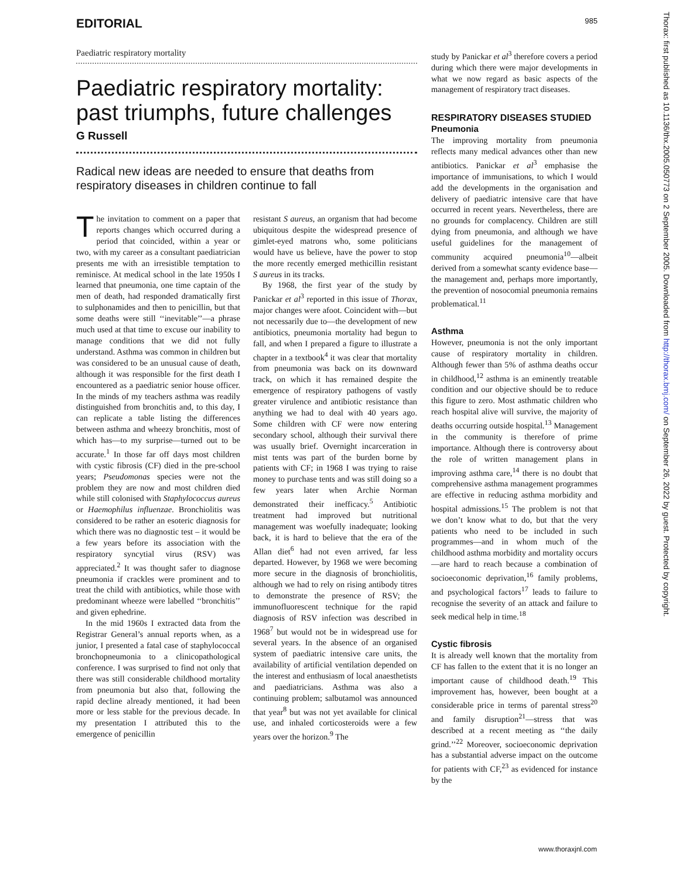EDITORIAL 985
Paediatric respiratory mortality
Paediatric respiratory mortality: past triumphs, future challenges
G Russell
Radical new ideas are needed to ensure that deaths from respiratory diseases in children continue to fall
The invitation to comment on a paper that reports changes which occurred during a period that coincided, within a year or two, with my career as a consultant paediatrician presents me with an irresistible temptation to reminisce. At medical school in the late 1950s I learned that pneumonia, one time captain of the men of death, had responded dramatically first to sulphonamides and then to penicillin, but that some deaths were still ‘‘inevitable’’—a phrase much used at that time to excuse our inability to manage conditions that we did not fully understand. Asthma was common in children but was considered to be an unusual cause of death, although it was responsible for the first death I encountered as a paediatric senior house officer. In the minds of my teachers asthma was readily distinguished from bronchitis and, to this day, I can replicate a table listing the differences between asthma and wheezy bronchitis, most of which has—to my surprise—turned out to be accurate.<sup>1</sup> In those far off days most children with cystic fibrosis (CF) died in the pre-school years; Pseudomonas species were not the problem they are now and most children died while still colonised with Staphylococcus aureus or Haemophilus influenzae. Bronchiolitis was considered to be rather an esoteric diagnosis for which there was no diagnostic test – it would be a few years before its association with the respiratory syncytial virus (RSV) was appreciated.<sup>2</sup> It was thought safer to diagnose pneumonia if crackles were prominent and to treat the child with antibiotics, while those with predominant wheeze were labelled ‘‘bronchitis’’ and given ephedrine.
In the mid 1960s I extracted data from the Registrar General’s annual reports when, as a junior, I presented a fatal case of staphylococcal bronchopneumonia to a clinicopathological conference. I was surprised to find not only that there was still considerable childhood mortality from pneumonia but also that, following the rapid decline already mentioned, it had been more or less stable for the previous decade. In my presentation I attributed this to the emergence of penicillin
resistant S aureus, an organism that had become ubiquitous despite the widespread presence of gimlet-eyed matrons who, some politicians would have us believe, have the power to stop the more recently emerged methicillin resistant S aureus in its tracks.
By 1968, the first year of the study by Panickar et al<sup>3</sup> reported in this issue of Thorax, major changes were afoot. Coincident with—but not necessarily due to—the development of new antibiotics, pneumonia mortality had begun to fall, and when I prepared a figure to illustrate a chapter in a textbook<sup>4</sup> it was clear that mortality from pneumonia was back on its downward track, on which it has remained despite the emergence of respiratory pathogens of vastly greater virulence and antibiotic resistance than anything we had to deal with 40 years ago. Some children with CF were now entering secondary school, although their survival there was usually brief. Overnight incarceration in mist tents was part of the burden borne by patients with CF; in 1968 I was trying to raise money to purchase tents and was still doing so a few years later when Archie Norman demonstrated their inefficacy.<sup>5</sup> Antibiotic treatment had improved but nutritional management was woefully inadequate; looking back, it is hard to believe that the era of the Allan diet<sup>6</sup> had not even arrived, far less departed. However, by 1968 we were becoming more secure in the diagnosis of bronchiolitis, although we had to rely on rising antibody titres to demonstrate the presence of RSV; the immunofluorescent technique for the rapid diagnosis of RSV infection was described in 1968<sup>7</sup> but would not be in widespread use for several years. In the absence of an organised system of paediatric intensive care units, the availability of artificial ventilation depended on the interest and enthusiasm of local anaesthetists and paediatricians. Asthma was also a continuing problem; salbutamol was announced that year<sup>8</sup> but was not yet available for clinical use, and inhaled corticosteroids were a few years over the horizon.<sup>9</sup> The
study by Panickar et al<sup>3</sup> therefore covers a period during which there were major developments in what we now regard as basic aspects of the management of respiratory tract diseases.
RESPIRATORY DISEASES STUDIED
Pneumonia
The improving mortality from pneumonia reflects many medical advances other than new antibiotics. Panickar et al<sup>3</sup> emphasise the importance of immunisations, to which I would add the developments in the organisation and delivery of paediatric intensive care that have occurred in recent years. Nevertheless, there are no grounds for complacency. Children are still dying from pneumonia, and although we have useful guidelines for the management of community acquired pneumonia<sup>10</sup>—albeit derived from a somewhat scanty evidence base—the management and, perhaps more importantly, the prevention of nosocomial pneumonia remains problematical.<sup>11</sup>
Asthma
However, pneumonia is not the only important cause of respiratory mortality in children. Although fewer than 5% of asthma deaths occur in childhood,<sup>12</sup> asthma is an eminently treatable condition and our objective should be to reduce this figure to zero. Most asthmatic children who reach hospital alive will survive, the majority of deaths occurring outside hospital.<sup>13</sup> Management in the community is therefore of prime importance. Although there is controversy about the role of written management plans in improving asthma care,<sup>14</sup> there is no doubt that comprehensive asthma management programmes are effective in reducing asthma morbidity and hospital admissions.<sup>15</sup> The problem is not that we don’t know what to do, but that the very patients who need to be included in such programmes—and in whom much of the childhood asthma morbidity and mortality occurs—are hard to reach because a combination of socioeconomic deprivation,<sup>16</sup> family problems, and psychological factors<sup>17</sup> leads to failure to recognise the severity of an attack and failure to seek medical help in time.<sup>18</sup>
Cystic fibrosis
It is already well known that the mortality from CF has fallen to the extent that it is no longer an important cause of childhood death.<sup>19</sup> This improvement has, however, been bought at a considerable price in terms of parental stress<sup>20</sup> and family disruption<sup>21</sup>—stress that was described at a recent meeting as ‘‘the daily grind.’’<sup>22</sup> Moreover, socioeconomic deprivation has a substantial adverse impact on the outcome for patients with CF,<sup>23</sup> as evidenced for instance by the
Thorax: first published as 10.1136/thx.2005.050773 on 2 September 2005. Downloaded from http://thorax.bmj.com/ on September 26, 2022 by guest. Protected by copyright.
www.thoraxjnl.com